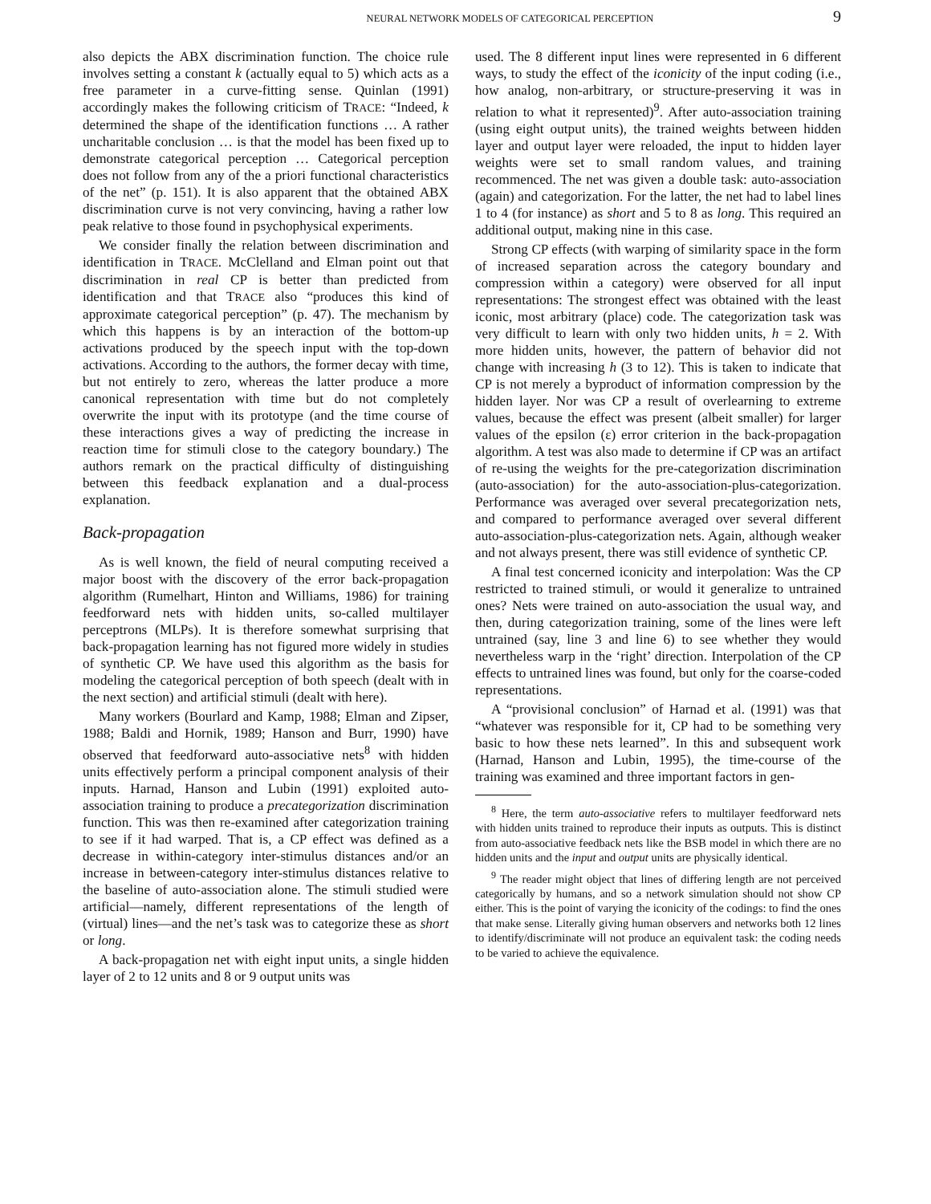NEURAL NETWORK MODELS OF CATEGORICAL PERCEPTION 9
also depicts the ABX discrimination function. The choice rule involves setting a constant k (actually equal to 5) which acts as a free parameter in a curve-fitting sense. Quinlan (1991) accordingly makes the following criticism of TRACE: “Indeed, k determined the shape of the identification functions … A rather uncharitable conclusion … is that the model has been fixed up to demonstrate categorical perception … Categorical perception does not follow from any of the a priori functional characteristics of the net” (p. 151). It is also apparent that the obtained ABX discrimination curve is not very convincing, having a rather low peak relative to those found in psychophysical experiments.
We consider finally the relation between discrimination and identification in TRACE. McClelland and Elman point out that discrimination in real CP is better than predicted from identification and that TRACE also “produces this kind of approximate categorical perception” (p. 47). The mechanism by which this happens is by an interaction of the bottom-up activations produced by the speech input with the top-down activations. According to the authors, the former decay with time, but not entirely to zero, whereas the latter produce a more canonical representation with time but do not completely overwrite the input with its prototype (and the time course of these interactions gives a way of predicting the increase in reaction time for stimuli close to the category boundary.) The authors remark on the practical difficulty of distinguishing between this feedback explanation and a dual-process explanation.
Back-propagation
As is well known, the field of neural computing received a major boost with the discovery of the error back-propagation algorithm (Rumelhart, Hinton and Williams, 1986) for training feedforward nets with hidden units, so-called multilayer perceptrons (MLPs). It is therefore somewhat surprising that back-propagation learning has not figured more widely in studies of synthetic CP. We have used this algorithm as the basis for modeling the categorical perception of both speech (dealt with in the next section) and artificial stimuli (dealt with here).
Many workers (Bourlard and Kamp, 1988; Elman and Zipser, 1988; Baldi and Hornik, 1989; Hanson and Burr, 1990) have observed that feedforward auto-associative nets<sup>8</sup> with hidden units effectively perform a principal component analysis of their inputs. Harnad, Hanson and Lubin (1991) exploited auto-association training to produce a precategorization discrimination function. This was then re-examined after categorization training to see if it had warped. That is, a CP effect was defined as a decrease in within-category inter-stimulus distances and/or an increase in between-category inter-stimulus distances relative to the baseline of auto-association alone. The stimuli studied were artificial—namely, different representations of the length of (virtual) lines—and the net’s task was to categorize these as short or long.
A back-propagation net with eight input units, a single hidden layer of 2 to 12 units and 8 or 9 output units was
used. The 8 different input lines were represented in 6 different ways, to study the effect of the iconicity of the input coding (i.e., how analog, non-arbitrary, or structure-preserving it was in relation to what it represented)<sup>9</sup>. After auto-association training (using eight output units), the trained weights between hidden layer and output layer were reloaded, the input to hidden layer weights were set to small random values, and training recommenced. The net was given a double task: auto-association (again) and categorization. For the latter, the net had to label lines 1 to 4 (for instance) as short and 5 to 8 as long. This required an additional output, making nine in this case.
Strong CP effects (with warping of similarity space in the form of increased separation across the category boundary and compression within a category) were observed for all input representations: The strongest effect was obtained with the least iconic, most arbitrary (place) code. The categorization task was very difficult to learn with only two hidden units, h = 2. With more hidden units, however, the pattern of behavior did not change with increasing h (3 to 12). This is taken to indicate that CP is not merely a byproduct of information compression by the hidden layer. Nor was CP a result of overlearning to extreme values, because the effect was present (albeit smaller) for larger values of the epsilon (ε) error criterion in the back-propagation algorithm. A test was also made to determine if CP was an artifact of re-using the weights for the pre-categorization discrimination (auto-association) for the auto-association-plus-categorization. Performance was averaged over several precategorization nets, and compared to performance averaged over several different auto-association-plus-categorization nets. Again, although weaker and not always present, there was still evidence of synthetic CP.
A final test concerned iconicity and interpolation: Was the CP restricted to trained stimuli, or would it generalize to untrained ones? Nets were trained on auto-association the usual way, and then, during categorization training, some of the lines were left untrained (say, line 3 and line 6) to see whether they would nevertheless warp in the ‘right’ direction. Interpolation of the CP effects to untrained lines was found, but only for the coarse-coded representations.
A “provisional conclusion” of Harnad et al. (1991) was that “whatever was responsible for it, CP had to be something very basic to how these nets learned”. In this and subsequent work (Harnad, Hanson and Lubin, 1995), the time-course of the training was examined and three important factors in gen-
<sup>8</sup> Here, the term auto-associative refers to multilayer feedforward nets with hidden units trained to reproduce their inputs as outputs. This is distinct from auto-associative feedback nets like the BSB model in which there are no hidden units and the input and output units are physically identical.
<sup>9</sup> The reader might object that lines of differing length are not perceived categorically by humans, and so a network simulation should not show CP either. This is the point of varying the iconicity of the codings: to find the ones that make sense. Literally giving human observers and networks both 12 lines to identify/discriminate will not produce an equivalent task: the coding needs to be varied to achieve the equivalence.